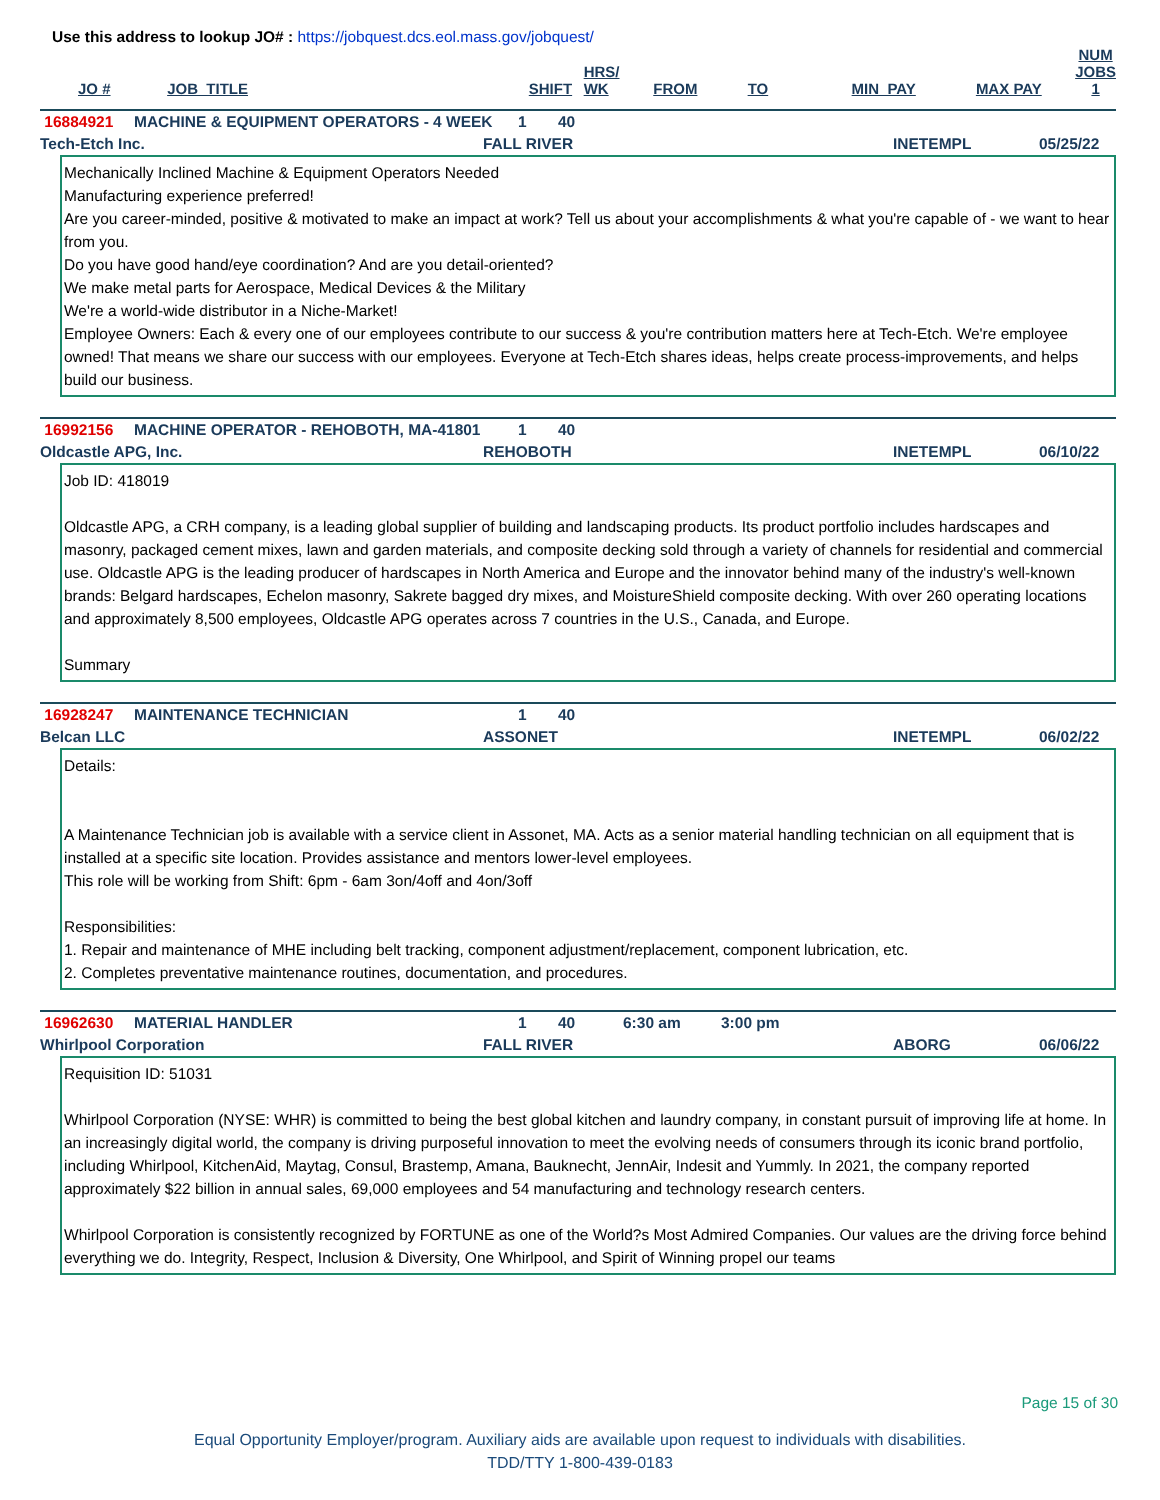Use this address to lookup JO# : https://jobquest.dcs.eol.mass.gov/jobquest/
| JO # | JOB_TITLE | SHIFT | HRS/ WK | FROM | TO | MIN_PAY | MAX PAY | NUM JOBS 1 |
| --- | --- | --- | --- | --- | --- | --- | --- | --- |
16884921 MACHINE & EQUIPMENT OPERATORS - 4 WEEK 1 40
Tech-Etch Inc. FALL RIVER INETEMPL 05/25/22
Mechanically Inclined Machine & Equipment Operators Needed
Manufacturing experience preferred!
Are you career-minded, positive & motivated to make an impact at work? Tell us about your accomplishments & what you're capable of - we want to hear from you.
Do you have good hand/eye coordination? And are you detail-oriented?
We make metal parts for Aerospace, Medical Devices & the Military
We're a world-wide distributor in a Niche-Market!
Employee Owners: Each & every one of our employees contribute to our success & you're contribution matters here at Tech-Etch. We're employee owned! That means we share our success with our employees. Everyone at Tech-Etch shares ideas, helps create process-improvements, and helps build our business.
16992156 MACHINE OPERATOR - REHOBOTH, MA-41801 1 40
Oldcastle APG, Inc. REHOBOTH INETEMPL 06/10/22
Job ID: 418019
Oldcastle APG, a CRH company, is a leading global supplier of building and landscaping products. Its product portfolio includes hardscapes and masonry, packaged cement mixes, lawn and garden materials, and composite decking sold through a variety of channels for residential and commercial use. Oldcastle APG is the leading producer of hardscapes in North America and Europe and the innovator behind many of the industry's well-known brands: Belgard hardscapes, Echelon masonry, Sakrete bagged dry mixes, and MoistureShield composite decking. With over 260 operating locations and approximately 8,500 employees, Oldcastle APG operates across 7 countries in the U.S., Canada, and Europe.
Summary
16928247 MAINTENANCE TECHNICIAN 1 40
Belcan LLC ASSONET INETEMPL 06/02/22
Details:
A Maintenance Technician job is available with a service client in Assonet, MA. Acts as a senior material handling technician on all equipment that is installed at a specific site location. Provides assistance and mentors lower-level employees.
This role will be working from Shift: 6pm - 6am 3on/4off and 4on/3off
Responsibilities:
1. Repair and maintenance of MHE including belt tracking, component adjustment/replacement, component lubrication, etc.
2. Completes preventative maintenance routines, documentation, and procedures.
16962630 MATERIAL HANDLER 1 40 6:30 am 3:00 pm
Whirlpool Corporation FALL RIVER ABORG 06/06/22
Requisition ID: 51031
Whirlpool Corporation (NYSE: WHR) is committed to being the best global kitchen and laundry company, in constant pursuit of improving life at home. In an increasingly digital world, the company is driving purposeful innovation to meet the evolving needs of consumers through its iconic brand portfolio, including Whirlpool, KitchenAid, Maytag, Consul, Brastemp, Amana, Bauknecht, JennAir, Indesit and Yummly. In 2021, the company reported approximately $22 billion in annual sales, 69,000 employees and 54 manufacturing and technology research centers.
Whirlpool Corporation is consistently recognized by FORTUNE as one of the World?s Most Admired Companies. Our values are the driving force behind everything we do. Integrity, Respect, Inclusion & Diversity, One Whirlpool, and Spirit of Winning propel our teams
Page 15 of 30
Equal Opportunity Employer/program. Auxiliary aids are available upon request to individuals with disabilities.
TDD/TTY 1-800-439-0183